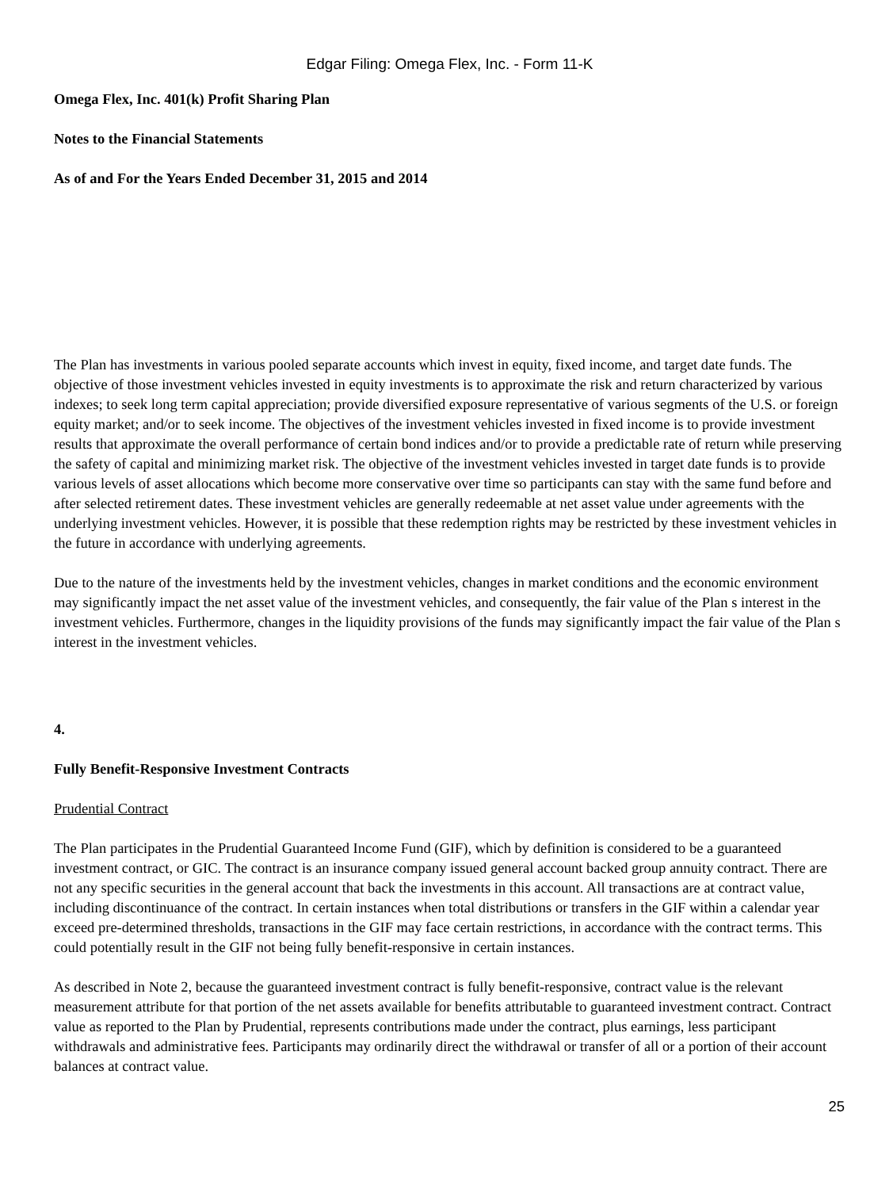Edgar Filing: Omega Flex, Inc. - Form 11-K
Omega Flex, Inc. 401(k) Profit Sharing Plan
Notes to the Financial Statements
As of and For the Years Ended December 31, 2015 and 2014
The Plan has investments in various pooled separate accounts which invest in equity, fixed income, and target date funds. The objective of those investment vehicles invested in equity investments is to approximate the risk and return characterized by various indexes; to seek long term capital appreciation; provide diversified exposure representative of various segments of the U.S. or foreign equity market; and/or to seek income. The objectives of the investment vehicles invested in fixed income is to provide investment results that approximate the overall performance of certain bond indices and/or to provide a predictable rate of return while preserving the safety of capital and minimizing market risk. The objective of the investment vehicles invested in target date funds is to provide various levels of asset allocations which become more conservative over time so participants can stay with the same fund before and after selected retirement dates. These investment vehicles are generally redeemable at net asset value under agreements with the underlying investment vehicles. However, it is possible that these redemption rights may be restricted by these investment vehicles in the future in accordance with underlying agreements.
Due to the nature of the investments held by the investment vehicles, changes in market conditions and the economic environment may significantly impact the net asset value of the investment vehicles, and consequently, the fair value of the Plan s interest in the investment vehicles. Furthermore, changes in the liquidity provisions of the funds may significantly impact the fair value of the Plan s interest in the investment vehicles.
4.
Fully Benefit-Responsive Investment Contracts
Prudential Contract
The Plan participates in the Prudential Guaranteed Income Fund (GIF), which by definition is considered to be a guaranteed investment contract, or GIC. The contract is an insurance company issued general account backed group annuity contract. There are not any specific securities in the general account that back the investments in this account. All transactions are at contract value, including discontinuance of the contract. In certain instances when total distributions or transfers in the GIF within a calendar year exceed pre-determined thresholds, transactions in the GIF may face certain restrictions, in accordance with the contract terms. This could potentially result in the GIF not being fully benefit-responsive in certain instances.
As described in Note 2, because the guaranteed investment contract is fully benefit-responsive, contract value is the relevant measurement attribute for that portion of the net assets available for benefits attributable to guaranteed investment contract. Contract value as reported to the Plan by Prudential, represents contributions made under the contract, plus earnings, less participant withdrawals and administrative fees. Participants may ordinarily direct the withdrawal or transfer of all or a portion of their account balances at contract value.
25